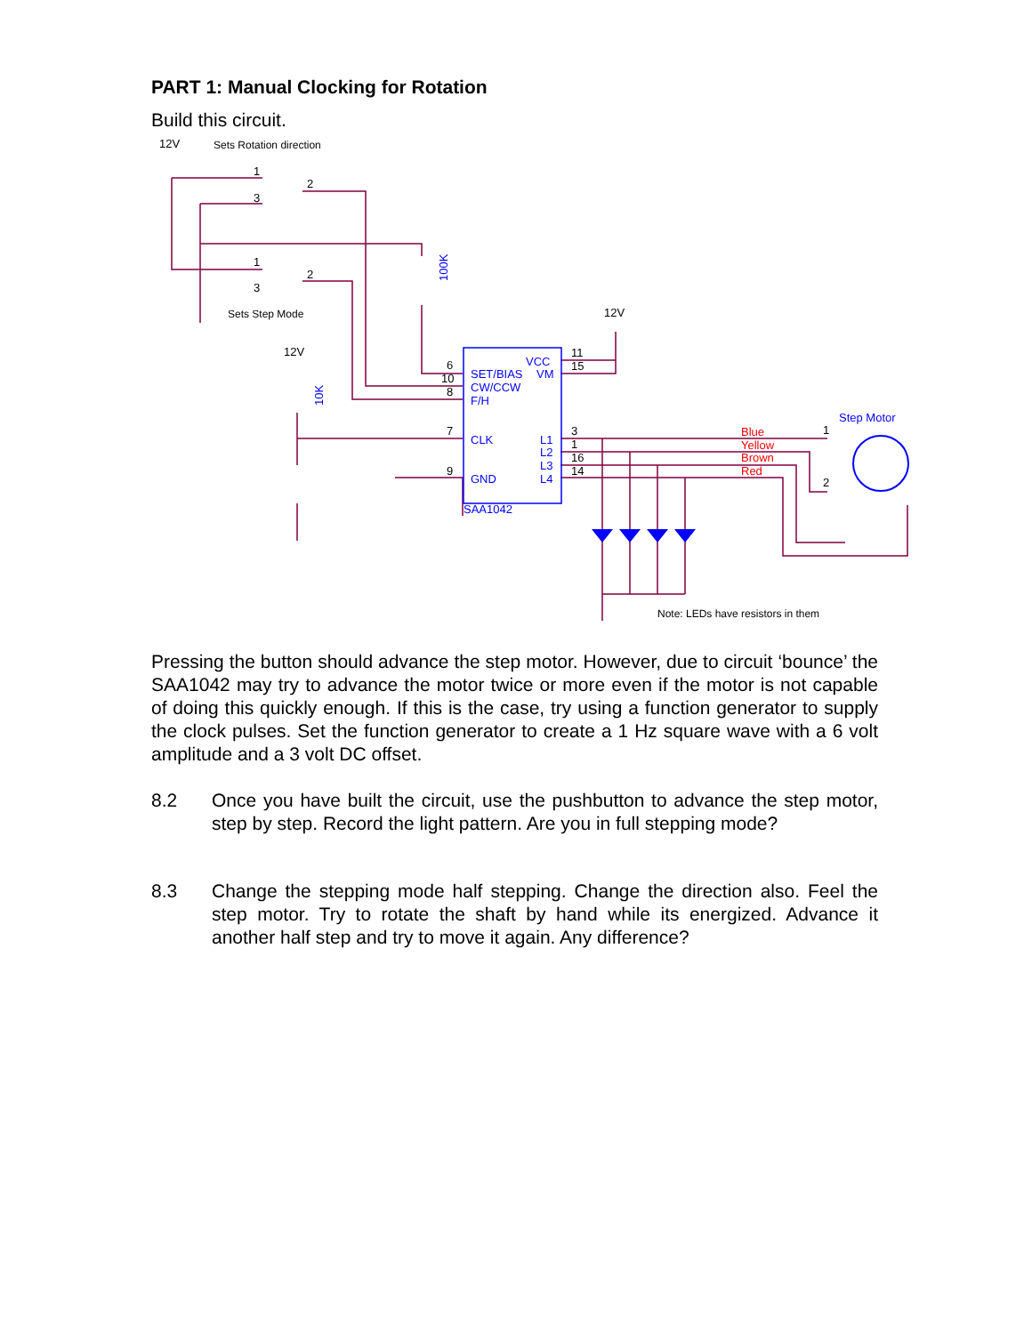PART 1: Manual Clocking for Rotation
Build this circuit.
12V
12V
12V
Sets Rotation direction
Sets Step Mode
Note: LEDs have resistors in them
1
2
3
1
2
3
6
10
8
7
9
11
15
3
1
16
14
1
2
VCC
SET/BIAS
VM
CW/CCW
F/H
CLK
GND
L1
L2
L3
L4
SAA1042
Step Motor
100K
10K
Blue
Yellow
Brown
Red
Pressing the button should advance the step motor. However, due to circuit ‘bounce’ the SAA1042 may try to advance the motor twice or more even if the motor is not capable of doing this quickly enough. If this is the case, try using a function generator to supply the clock pulses. Set the function generator to create a 1 Hz square wave with a 6 volt amplitude and a 3 volt DC offset.
8.2 Once you have built the circuit, use the pushbutton to advance the step motor, step by step. Record the light pattern. Are you in full stepping mode?
8.3 Change the stepping mode half stepping. Change the direction also. Feel the step motor. Try to rotate the shaft by hand while its energized. Advance it another half step and try to move it again. Any difference?